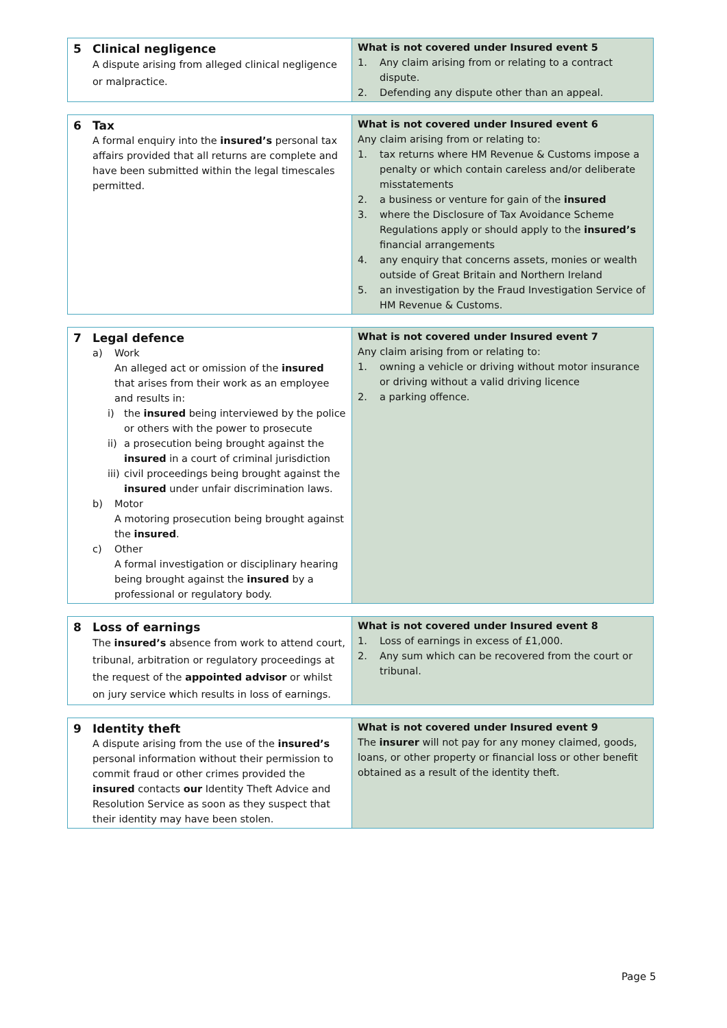| 5 | Clinical negligence A dispute arising from alleged clinical negligence or malpractice. | What is not covered under Insured event 5 1. Any claim arising from or relating to a contract dispute. 2. Defending any dispute other than an appeal. |
| 6 | Tax A formal enquiry into the insured’s personal tax affairs provided that all returns are complete and have been submitted within the legal timescales permitted. | What is not covered under Insured event 6 Any claim arising from or relating to: 1. tax returns where HM Revenue & Customs impose a penalty or which contain careless and/or deliberate misstatements 2. a business or venture for gain of the insured 3. where the Disclosure of Tax Avoidance Scheme Regulations apply or should apply to the insured’s financial arrangements 4. any enquiry that concerns assets, monies or wealth outside of Great Britain and Northern Ireland 5. an investigation by the Fraud Investigation Service of HM Revenue & Customs. |
| 7 | Legal defence a) Work An alleged act or omission of the insured that arises from their work as an employee and results in: i) the insured being interviewed by the police or others with the power to prosecute ii) a prosecution being brought against the insured in a court of criminal jurisdiction iii) civil proceedings being brought against the insured under unfair discrimination laws. b) Motor A motoring prosecution being brought against the insured . c) Other A formal investigation or disciplinary hearing being brought against the insured by a professional or regulatory body. | What is not covered under Insured event 7 Any claim arising from or relating to: 1. owning a vehicle or driving without motor insurance or driving without a valid driving licence 2. a parking offence. |
| 8 | Loss of earnings The insured’s absence from work to attend court, tribunal, arbitration or regulatory proceedings at the request of the appointed advisor or whilst on jury service which results in loss of earnings. | What is not covered under Insured event 8 1. Loss of earnings in excess of £1,000. 2. Any sum which can be recovered from the court or tribunal. |
| 9 | Identity theft A dispute arising from the use of the insured’s personal information without their permission to commit fraud or other crimes provided the insured contacts our Identity Theft Advice and Resolution Service as soon as they suspect that their identity may have been stolen. | What is not covered under Insured event 9 The insurer will not pay for any money claimed, goods, loans, or other property or financial loss or other benefit obtained as a result of the identity theft. |
Page 5